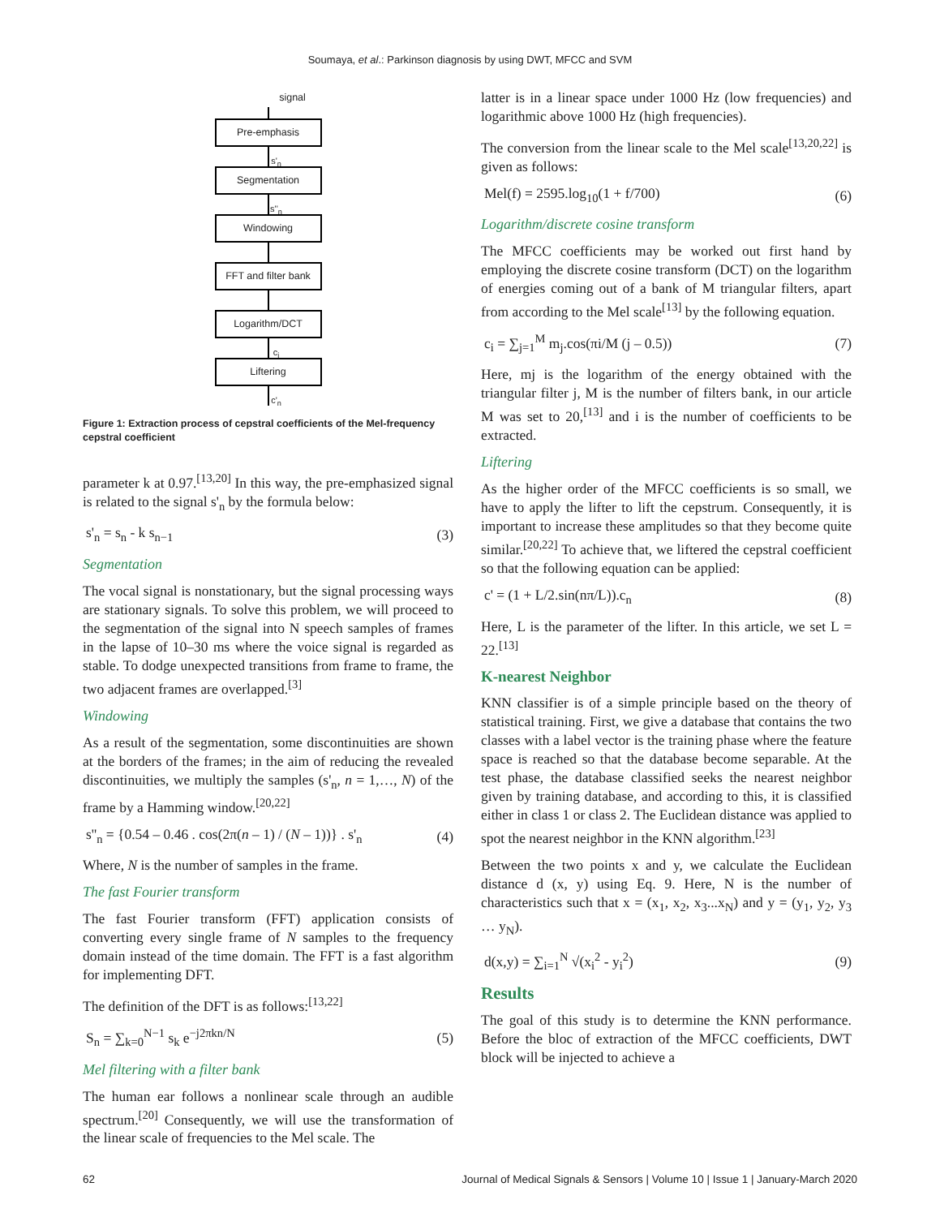Soumaya, et al.: Parkinson diagnosis by using DWT, MFCC and SVM
signal
Pre-emphasis
s'<sub>n</sub>
Segmentation
s''<sub>n</sub>
Windowing
FFT and filter bank
Logarithm/DCT
c<sub>i</sub>
Liftering
c'<sub>n</sub>
Figure 1: Extraction process of cepstral coefficients of the Mel-frequency cepstral coefficient
parameter k at 0.97.<sup>[13,20]</sup> In this way, the pre-emphasized signal is related to the signal s'<sub>n</sub> by the formula below:
s'<sub>n</sub> = s<sub>n</sub> - k s<sub>n−1</sub> (3)
Segmentation
The vocal signal is nonstationary, but the signal processing ways are stationary signals. To solve this problem, we will proceed to the segmentation of the signal into N speech samples of frames in the lapse of 10–30 ms where the voice signal is regarded as stable. To dodge unexpected transitions from frame to frame, the two adjacent frames are overlapped.<sup>[3]</sup>
Windowing
As a result of the segmentation, some discontinuities are shown at the borders of the frames; in the aim of reducing the revealed discontinuities, we multiply the samples (s'<sub>n</sub>, n = 1,…, N) of the frame by a Hamming window.<sup>[20,22]</sup>
s''<sub>n</sub> = {0.54 – 0.46 . cos(2π(n – 1) / (N – 1))} . s'<sub>n</sub> (4)
Where, N is the number of samples in the frame.
The fast Fourier transform
The fast Fourier transform (FFT) application consists of converting every single frame of N samples to the frequency domain instead of the time domain. The FFT is a fast algorithm for implementing DFT.
The definition of the DFT is as follows:<sup>[13,22]</sup>
S<sub>n</sub> = ∑<sub>k=0</sub><sup>N−1</sup> s<sub>k</sub> e<sup>−j2πkn/N</sup> (5)
Mel filtering with a filter bank
The human ear follows a nonlinear scale through an audible spectrum.<sup>[20]</sup> Consequently, we will use the transformation of the linear scale of frequencies to the Mel scale. The
latter is in a linear space under 1000 Hz (low frequencies) and logarithmic above 1000 Hz (high frequencies).
The conversion from the linear scale to the Mel scale<sup>[13,20,22]</sup> is given as follows:
Mel(f) = 2595.log<sub>10</sub>(1 + f/700) (6)
Logarithm/discrete cosine transform
The MFCC coefficients may be worked out first hand by employing the discrete cosine transform (DCT) on the logarithm of energies coming out of a bank of M triangular filters, apart from according to the Mel scale<sup>[13]</sup> by the following equation.
c<sub>i</sub> = ∑<sub>j=1</sub><sup>M</sup> m<sub>j</sub>.cos(πi/M (j – 0.5)) (7)
Here, mj is the logarithm of the energy obtained with the triangular filter j, M is the number of filters bank, in our article M was set to 20,<sup>[13]</sup> and i is the number of coefficients to be extracted.
Liftering
As the higher order of the MFCC coefficients is so small, we have to apply the lifter to lift the cepstrum. Consequently, it is important to increase these amplitudes so that they become quite similar.<sup>[20,22]</sup> To achieve that, we liftered the cepstral coefficient so that the following equation can be applied:
c' = (1 + L/2.sin(nπ/L)).c<sub>n</sub> (8)
Here, L is the parameter of the lifter. In this article, we set L = 22.<sup>[13]</sup>
K-nearest Neighbor
KNN classifier is of a simple principle based on the theory of statistical training. First, we give a database that contains the two classes with a label vector is the training phase where the feature space is reached so that the database become separable. At the test phase, the database classified seeks the nearest neighbor given by training database, and according to this, it is classified either in class 1 or class 2. The Euclidean distance was applied to spot the nearest neighbor in the KNN algorithm.<sup>[23]</sup>
Between the two points x and y, we calculate the Euclidean distance d (x, y) using Eq. 9. Here, N is the number of characteristics such that x = (x<sub>1</sub>, x<sub>2</sub>, x<sub>3</sub>...x<sub>N</sub>) and y = (y<sub>1</sub>, y<sub>2</sub>, y<sub>3</sub> … y<sub>N</sub>).
d(x,y) = ∑<sub>i=1</sub><sup>N</sup> √(x<sub>i</sub><sup>2</sup> - y<sub>i</sub><sup>2</sup>) (9)
Results
The goal of this study is to determine the KNN performance. Before the bloc of extraction of the MFCC coefficients, DWT block will be injected to achieve a
62 Journal of Medical Signals & Sensors | Volume 10 | Issue 1 | January-March 2020